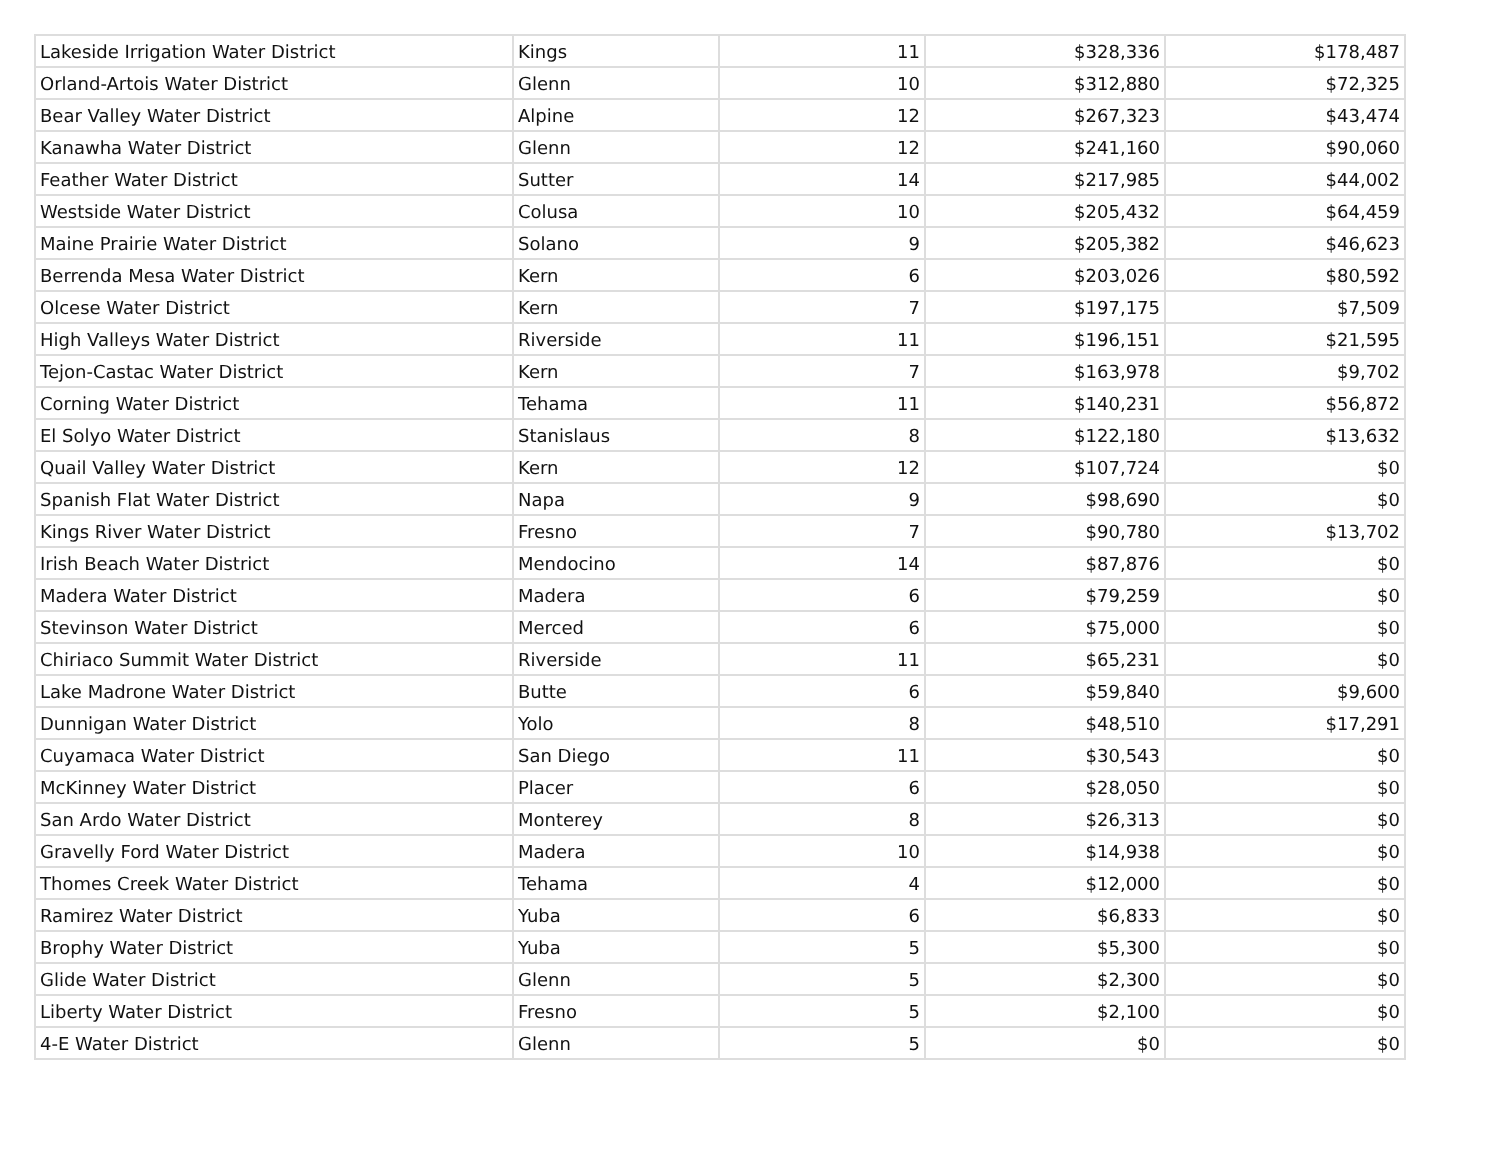| Lakeside Irrigation Water District | Kings | 11 | $328,336 | $178,487 |
| Orland-Artois Water District | Glenn | 10 | $312,880 | $72,325 |
| Bear Valley Water District | Alpine | 12 | $267,323 | $43,474 |
| Kanawha Water District | Glenn | 12 | $241,160 | $90,060 |
| Feather Water District | Sutter | 14 | $217,985 | $44,002 |
| Westside Water District | Colusa | 10 | $205,432 | $64,459 |
| Maine Prairie Water District | Solano | 9 | $205,382 | $46,623 |
| Berrenda Mesa Water District | Kern | 6 | $203,026 | $80,592 |
| Olcese Water District | Kern | 7 | $197,175 | $7,509 |
| High Valleys Water District | Riverside | 11 | $196,151 | $21,595 |
| Tejon-Castac Water District | Kern | 7 | $163,978 | $9,702 |
| Corning Water District | Tehama | 11 | $140,231 | $56,872 |
| El Solyo Water District | Stanislaus | 8 | $122,180 | $13,632 |
| Quail Valley Water District | Kern | 12 | $107,724 | $0 |
| Spanish Flat Water District | Napa | 9 | $98,690 | $0 |
| Kings River Water District | Fresno | 7 | $90,780 | $13,702 |
| Irish Beach Water District | Mendocino | 14 | $87,876 | $0 |
| Madera Water District | Madera | 6 | $79,259 | $0 |
| Stevinson Water District | Merced | 6 | $75,000 | $0 |
| Chiriaco Summit Water District | Riverside | 11 | $65,231 | $0 |
| Lake Madrone Water District | Butte | 6 | $59,840 | $9,600 |
| Dunnigan Water District | Yolo | 8 | $48,510 | $17,291 |
| Cuyamaca Water District | San Diego | 11 | $30,543 | $0 |
| McKinney Water District | Placer | 6 | $28,050 | $0 |
| San Ardo Water District | Monterey | 8 | $26,313 | $0 |
| Gravelly Ford Water District | Madera | 10 | $14,938 | $0 |
| Thomes Creek Water District | Tehama | 4 | $12,000 | $0 |
| Ramirez Water District | Yuba | 6 | $6,833 | $0 |
| Brophy Water District | Yuba | 5 | $5,300 | $0 |
| Glide Water District | Glenn | 5 | $2,300 | $0 |
| Liberty Water District | Fresno | 5 | $2,100 | $0 |
| 4-E Water District | Glenn | 5 | $0 | $0 |